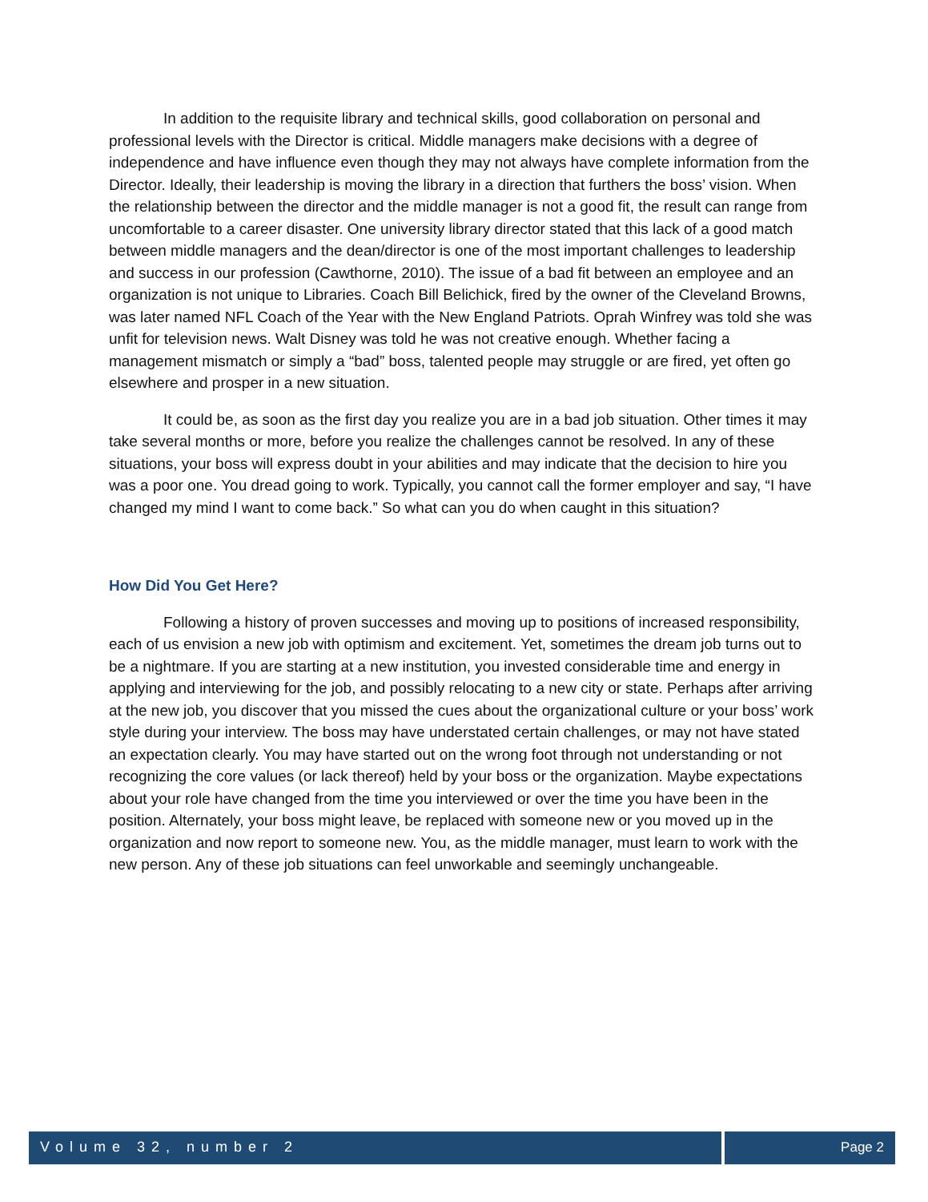In addition to the requisite library and technical skills, good collaboration on personal and professional levels with the Director is critical. Middle managers make decisions with a degree of independence and have influence even though they may not always have complete information from the Director. Ideally, their leadership is moving the library in a direction that furthers the boss’ vision. When the relationship between the director and the middle manager is not a good fit, the result can range from uncomfortable to a career disaster. One university library director stated that this lack of a good match between middle managers and the dean/director is one of the most important challenges to leadership and success in our profession (Cawthorne, 2010). The issue of a bad fit between an employee and an organization is not unique to Libraries. Coach Bill Belichick, fired by the owner of the Cleveland Browns, was later named NFL Coach of the Year with the New England Patriots. Oprah Winfrey was told she was unfit for television news. Walt Disney was told he was not creative enough. Whether facing a management mismatch or simply a “bad” boss, talented people may struggle or are fired, yet often go elsewhere and prosper in a new situation.
It could be, as soon as the first day you realize you are in a bad job situation. Other times it may take several months or more, before you realize the challenges cannot be resolved. In any of these situations, your boss will express doubt in your abilities and may indicate that the decision to hire you was a poor one. You dread going to work. Typically, you cannot call the former employer and say, “I have changed my mind I want to come back.” So what can you do when caught in this situation?
How Did You Get Here?
Following a history of proven successes and moving up to positions of increased responsibility, each of us envision a new job with optimism and excitement. Yet, sometimes the dream job turns out to be a nightmare. If you are starting at a new institution, you invested considerable time and energy in applying and interviewing for the job, and possibly relocating to a new city or state. Perhaps after arriving at the new job, you discover that you missed the cues about the organizational culture or your boss’ work style during your interview. The boss may have understated certain challenges, or may not have stated an expectation clearly. You may have started out on the wrong foot through not understanding or not recognizing the core values (or lack thereof) held by your boss or the organization. Maybe expectations about your role have changed from the time you interviewed or over the time you have been in the position. Alternately, your boss might leave, be replaced with someone new or you moved up in the organization and now report to someone new. You, as the middle manager, must learn to work with the new person. Any of these job situations can feel unworkable and seemingly unchangeable.
Volume 32, number 2 Page 2